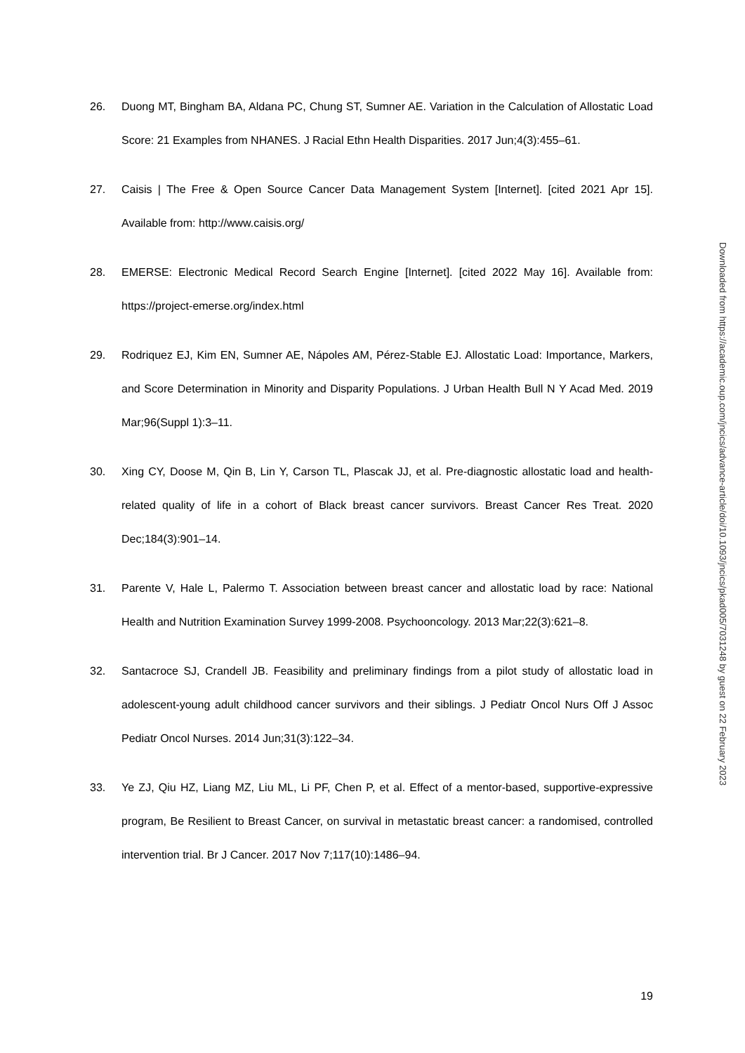26. Duong MT, Bingham BA, Aldana PC, Chung ST, Sumner AE. Variation in the Calculation of Allostatic Load Score: 21 Examples from NHANES. J Racial Ethn Health Disparities. 2017 Jun;4(3):455–61.
27. Caisis | The Free & Open Source Cancer Data Management System [Internet]. [cited 2021 Apr 15]. Available from: http://www.caisis.org/
28. EMERSE: Electronic Medical Record Search Engine [Internet]. [cited 2022 May 16]. Available from: https://project-emerse.org/index.html
29. Rodriquez EJ, Kim EN, Sumner AE, Nápoles AM, Pérez-Stable EJ. Allostatic Load: Importance, Markers, and Score Determination in Minority and Disparity Populations. J Urban Health Bull N Y Acad Med. 2019 Mar;96(Suppl 1):3–11.
30. Xing CY, Doose M, Qin B, Lin Y, Carson TL, Plascak JJ, et al. Pre-diagnostic allostatic load and health-related quality of life in a cohort of Black breast cancer survivors. Breast Cancer Res Treat. 2020 Dec;184(3):901–14.
31. Parente V, Hale L, Palermo T. Association between breast cancer and allostatic load by race: National Health and Nutrition Examination Survey 1999-2008. Psychooncology. 2013 Mar;22(3):621–8.
32. Santacroce SJ, Crandell JB. Feasibility and preliminary findings from a pilot study of allostatic load in adolescent-young adult childhood cancer survivors and their siblings. J Pediatr Oncol Nurs Off J Assoc Pediatr Oncol Nurses. 2014 Jun;31(3):122–34.
33. Ye ZJ, Qiu HZ, Liang MZ, Liu ML, Li PF, Chen P, et al. Effect of a mentor-based, supportive-expressive program, Be Resilient to Breast Cancer, on survival in metastatic breast cancer: a randomised, controlled intervention trial. Br J Cancer. 2017 Nov 7;117(10):1486–94.
Downloaded from https://academic.oup.com/jncics/advance-article/doi/10.1093/jncics/pkad005/7031248 by guest on 22 February 2023
19